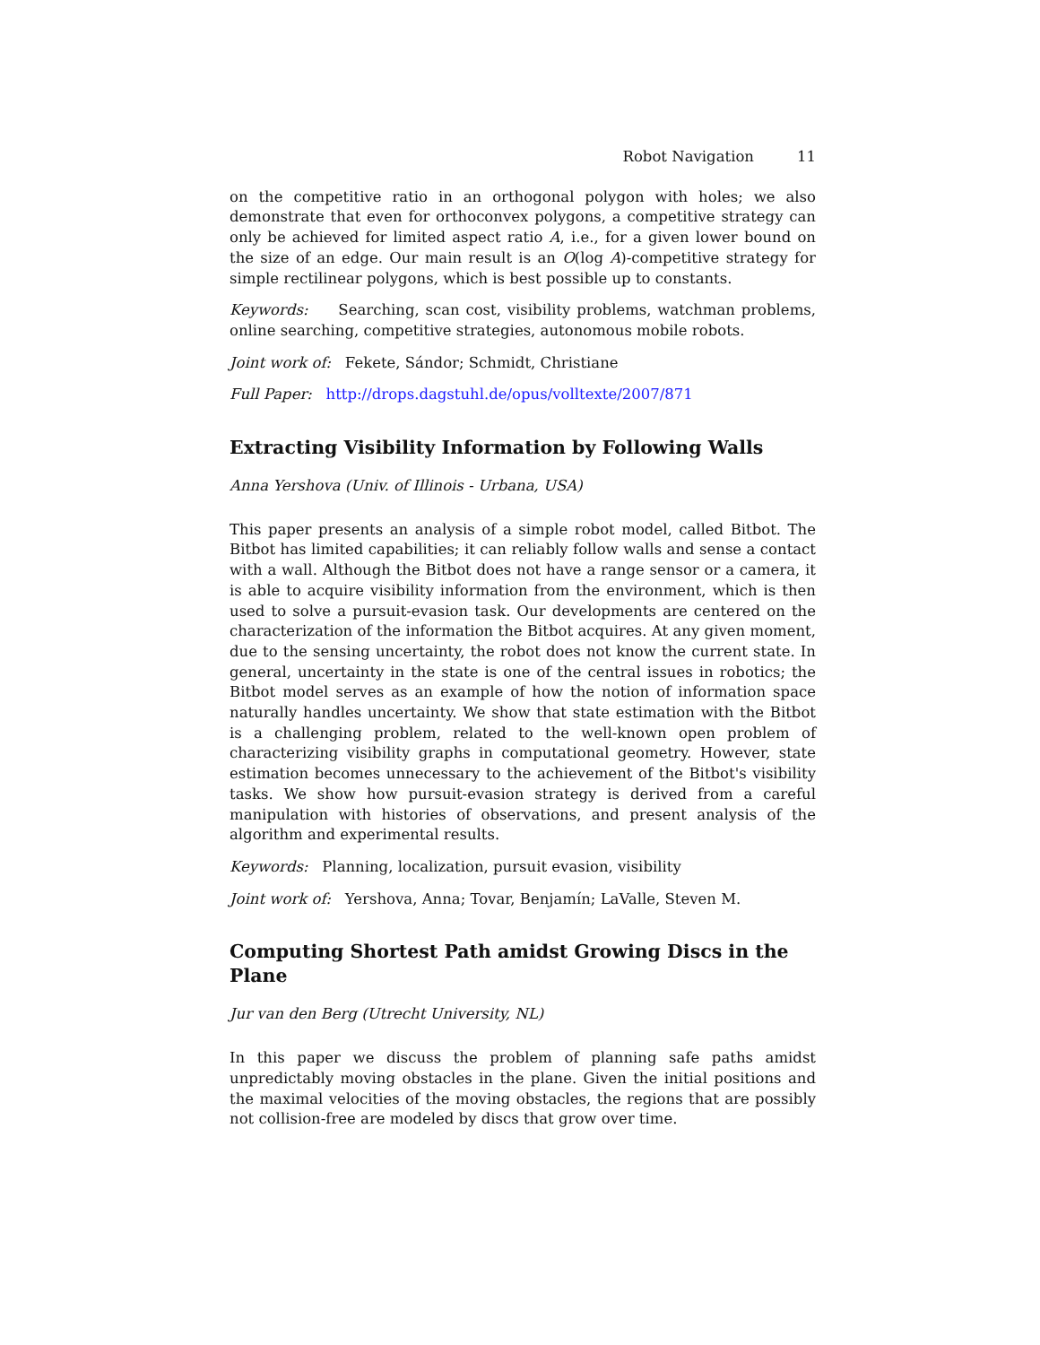Robot Navigation 11
on the competitive ratio in an orthogonal polygon with holes; we also demonstrate that even for orthoconvex polygons, a competitive strategy can only be achieved for limited aspect ratio A, i.e., for a given lower bound on the size of an edge. Our main result is an O(log A)-competitive strategy for simple rectilinear polygons, which is best possible up to constants.
Keywords: Searching, scan cost, visibility problems, watchman problems, online searching, competitive strategies, autonomous mobile robots.
Joint work of: Fekete, Sándor; Schmidt, Christiane
Full Paper: http://drops.dagstuhl.de/opus/volltexte/2007/871
Extracting Visibility Information by Following Walls
Anna Yershova (Univ. of Illinois - Urbana, USA)
This paper presents an analysis of a simple robot model, called Bitbot. The Bitbot has limited capabilities; it can reliably follow walls and sense a contact with a wall. Although the Bitbot does not have a range sensor or a camera, it is able to acquire visibility information from the environment, which is then used to solve a pursuit-evasion task. Our developments are centered on the characterization of the information the Bitbot acquires. At any given moment, due to the sensing uncertainty, the robot does not know the current state. In general, uncertainty in the state is one of the central issues in robotics; the Bitbot model serves as an example of how the notion of information space naturally handles uncertainty. We show that state estimation with the Bitbot is a challenging problem, related to the well-known open problem of characterizing visibility graphs in computational geometry. However, state estimation becomes unnecessary to the achievement of the Bitbot's visibility tasks. We show how pursuit-evasion strategy is derived from a careful manipulation with histories of observations, and present analysis of the algorithm and experimental results.
Keywords: Planning, localization, pursuit evasion, visibility
Joint work of: Yershova, Anna; Tovar, Benjamín; LaValle, Steven M.
Computing Shortest Path amidst Growing Discs in the Plane
Jur van den Berg (Utrecht University, NL)
In this paper we discuss the problem of planning safe paths amidst unpredictably moving obstacles in the plane. Given the initial positions and the maximal velocities of the moving obstacles, the regions that are possibly not collision-free are modeled by discs that grow over time.